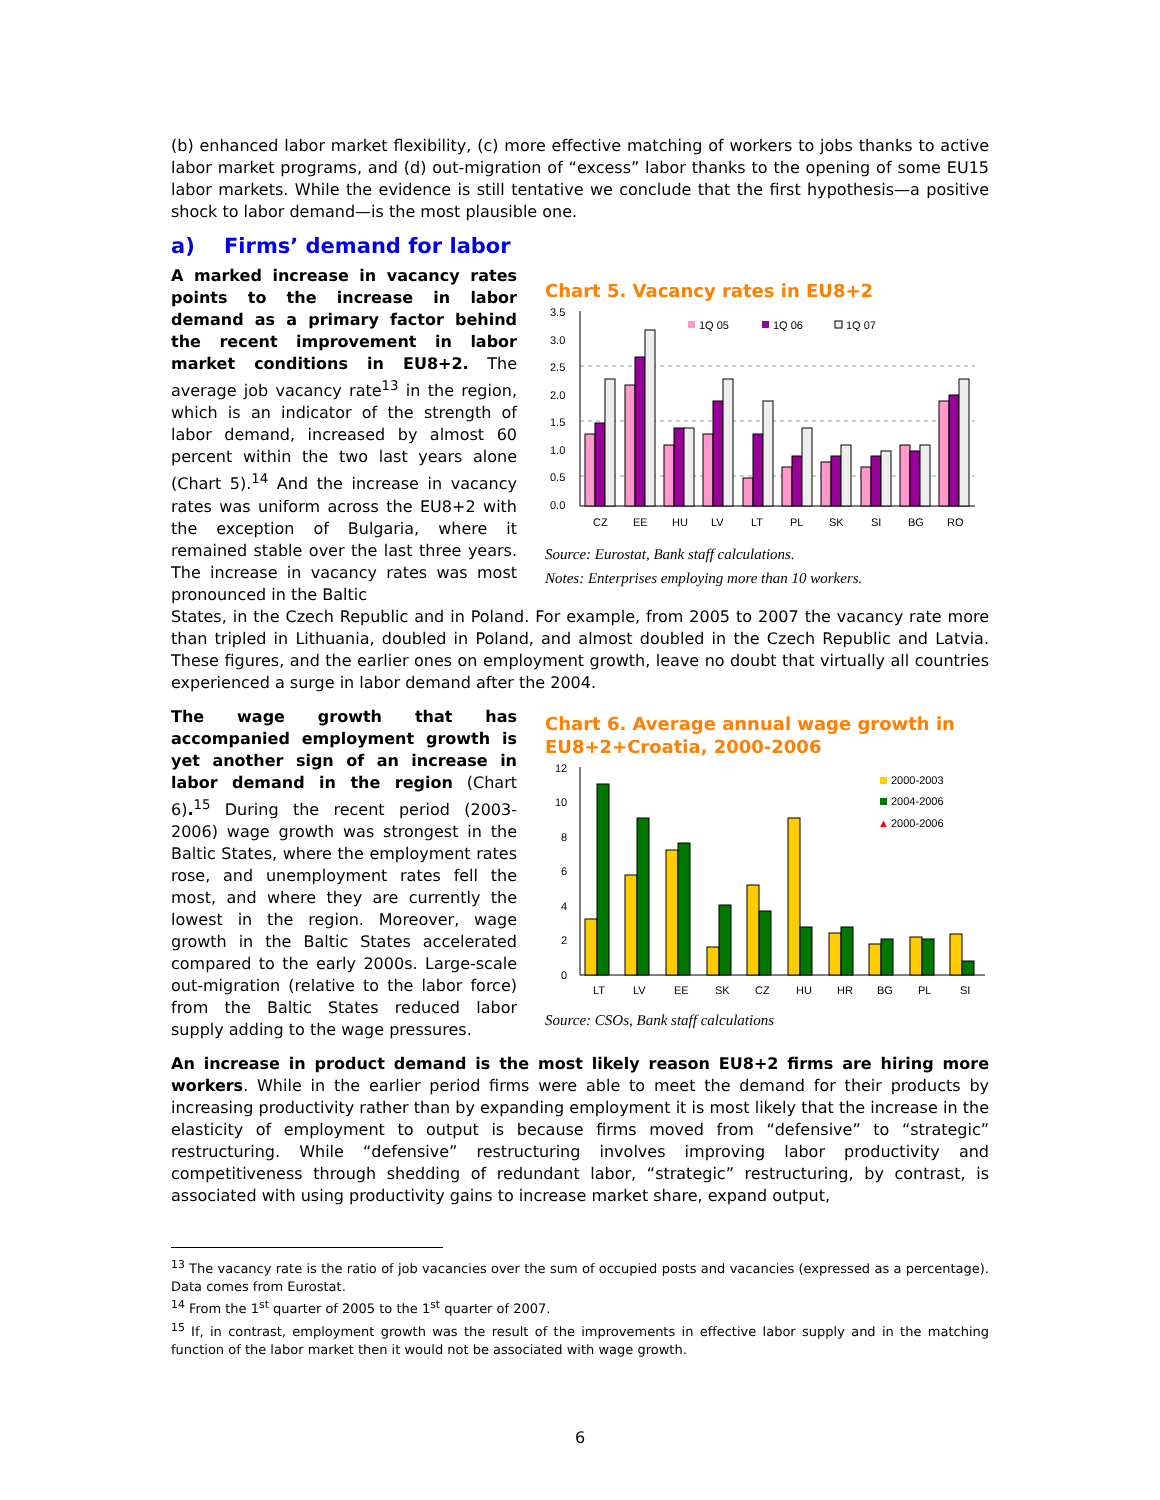(b) enhanced labor market flexibility, (c) more effective matching of workers to jobs thanks to active labor market programs, and (d) out-migration of “excess” labor thanks to the opening of some EU15 labor markets. While the evidence is still tentative we conclude that the first hypothesis—a positive shock to labor demand—is the most plausible one.
a) Firms’ demand for labor
A marked increase in vacancy rates points to the increase in labor demand as a primary factor behind the recent improvement in labor market conditions in EU8+2. The average job vacancy rate<sup>13</sup> in the region, which is an indicator of the strength of labor demand, increased by almost 60 percent within the two last years alone (Chart 5).<sup>14</sup> And the increase in vacancy rates was uniform across the EU8+2 with the exception of Bulgaria, where it remained stable over the last three years. The increase in vacancy rates was most pronounced in the Baltic
Chart 5. Vacancy rates in EU8+2
3.5
3.0
2.5
2.0
1.5
1.0
0.5
0.0
1Q 05
1Q 06
1Q 07
CZ
EE
HU
LV
LT
PL
SK
SI
BG
RO
Source: Eurostat, Bank staff calculations.
Notes: Enterprises employing more than 10 workers.
States, in the Czech Republic and in Poland. For example, from 2005 to 2007 the vacancy rate more than tripled in Lithuania, doubled in Poland, and almost doubled in the Czech Republic and Latvia. These figures, and the earlier ones on employment growth, leave no doubt that virtually all countries experienced a surge in labor demand after the 2004.
The wage growth that has accompanied employment growth is yet another sign of an increase in labor demand in the region (Chart 6).<sup>15</sup> During the recent period (2003-2006) wage growth was strongest in the Baltic States, where the employment rates rose, and unemployment rates fell the most, and where they are currently the lowest in the region. Moreover, wage growth in the Baltic States accelerated compared to the early 2000s. Large-scale out-migration (relative to the labor force) from the Baltic States reduced labor supply adding to the wage pressures.
Chart 6. Average annual wage growth in EU8+2+Croatia, 2000-2006
12
10
8
6
4
2
0
2000-2003
2004-2006
▲
2000-2006
LT
LV
EE
SK
CZ
HU
HR
BG
PL
SI
Source: CSOs, Bank staff calculations
An increase in product demand is the most likely reason EU8+2 firms are hiring more workers. While in the earlier period firms were able to meet the demand for their products by increasing productivity rather than by expanding employment it is most likely that the increase in the elasticity of employment to output is because firms moved from “defensive” to “strategic” restructuring. While “defensive” restructuring involves improving labor productivity and competitiveness through shedding of redundant labor, “strategic” restructuring, by contrast, is associated with using productivity gains to increase market share, expand output,
<sup>13</sup> The vacancy rate is the ratio of job vacancies over the sum of occupied posts and vacancies (expressed as a percentage). Data comes from Eurostat.
<sup>14</sup> From the 1<sup>st</sup> quarter of 2005 to the 1<sup>st</sup> quarter of 2007.
<sup>15</sup> If, in contrast, employment growth was the result of the improvements in effective labor supply and in the matching function of the labor market then it would not be associated with wage growth.
6